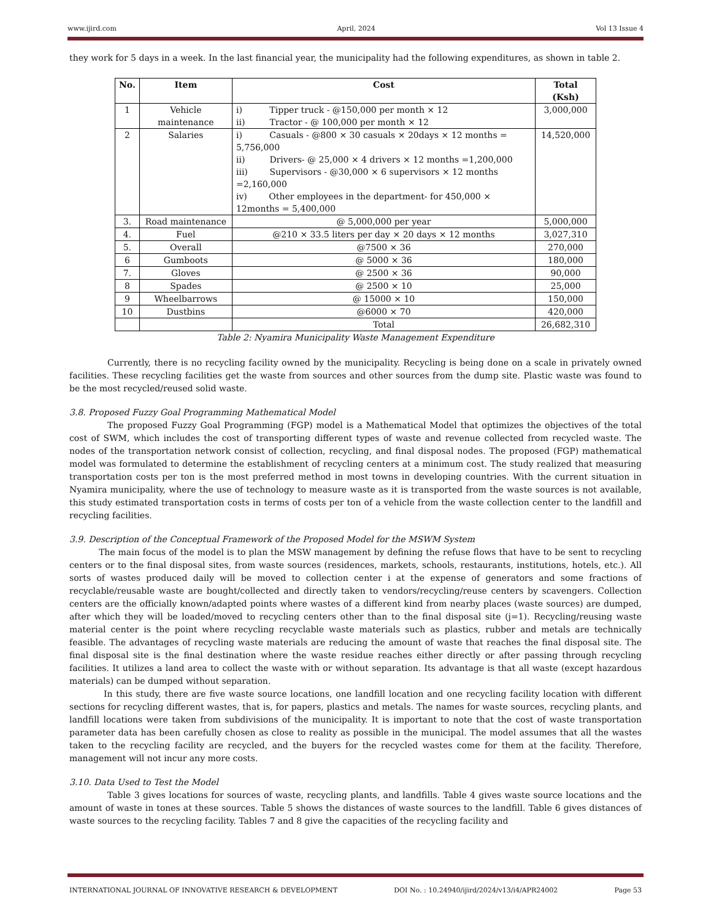www.ijird.com April, 2024 Vol 13 Issue 4
they work for 5 days in a week. In the last financial year, the municipality had the following expenditures, as shown in table 2.
| No. | Item | Cost | Total (Ksh) |
| --- | --- | --- | --- |
| 1 | Vehicle maintenance | i) Tipper truck - @150,000 per month × 12 ii) Tractor - @ 100,000 per month × 12 | 3,000,000 |
| 2 | Salaries | i) Casuals - @800 × 30 casuals × 20days × 12 months = 5,756,000 ii) Drivers- @ 25,000 × 4 drivers × 12 months =1,200,000 iii) Supervisors - @30,000 × 6 supervisors × 12 months =2,160,000 iv) Other employees in the department- for 450,000 × 12months = 5,400,000 | 14,520,000 |
| 3. | Road maintenance | @ 5,000,000 per year | 5,000,000 |
| 4. | Fuel | @210 × 33.5 liters per day × 20 days × 12 months | 3,027,310 |
| 5. | Overall | @7500 × 36 | 270,000 |
| 6 | Gumboots | @ 5000 × 36 | 180,000 |
| 7. | Gloves | @ 2500 × 36 | 90,000 |
| 8 | Spades | @ 2500 × 10 | 25,000 |
| 9 | Wheelbarrows | @ 15000 × 10 | 150,000 |
| 10 | Dustbins | @6000 × 70 | 420,000 |
| | | Total | 26,682,310 |
Table 2: Nyamira Municipality Waste Management Expenditure
Currently, there is no recycling facility owned by the municipality. Recycling is being done on a scale in privately owned facilities. These recycling facilities get the waste from sources and other sources from the dump site. Plastic waste was found to be the most recycled/reused solid waste.
3.8. Proposed Fuzzy Goal Programming Mathematical Model
The proposed Fuzzy Goal Programming (FGP) model is a Mathematical Model that optimizes the objectives of the total cost of SWM, which includes the cost of transporting different types of waste and revenue collected from recycled waste. The nodes of the transportation network consist of collection, recycling, and final disposal nodes. The proposed (FGP) mathematical model was formulated to determine the establishment of recycling centers at a minimum cost. The study realized that measuring transportation costs per ton is the most preferred method in most towns in developing countries. With the current situation in Nyamira municipality, where the use of technology to measure waste as it is transported from the waste sources is not available, this study estimated transportation costs in terms of costs per ton of a vehicle from the waste collection center to the landfill and recycling facilities.
3.9. Description of the Conceptual Framework of the Proposed Model for the MSWM System
The main focus of the model is to plan the MSW management by defining the refuse flows that have to be sent to recycling centers or to the final disposal sites, from waste sources (residences, markets, schools, restaurants, institutions, hotels, etc.). All sorts of wastes produced daily will be moved to collection center i at the expense of generators and some fractions of recyclable/reusable waste are bought/collected and directly taken to vendors/recycling/reuse centers by scavengers. Collection centers are the officially known/adapted points where wastes of a different kind from nearby places (waste sources) are dumped, after which they will be loaded/moved to recycling centers other than to the final disposal site (j=1). Recycling/reusing waste material center is the point where recycling recyclable waste materials such as plastics, rubber and metals are technically feasible. The advantages of recycling waste materials are reducing the amount of waste that reaches the final disposal site. The final disposal site is the final destination where the waste residue reaches either directly or after passing through recycling facilities. It utilizes a land area to collect the waste with or without separation. Its advantage is that all waste (except hazardous materials) can be dumped without separation.
In this study, there are five waste source locations, one landfill location and one recycling facility location with different sections for recycling different wastes, that is, for papers, plastics and metals. The names for waste sources, recycling plants, and landfill locations were taken from subdivisions of the municipality. It is important to note that the cost of waste transportation parameter data has been carefully chosen as close to reality as possible in the municipal. The model assumes that all the wastes taken to the recycling facility are recycled, and the buyers for the recycled wastes come for them at the facility. Therefore, management will not incur any more costs.
3.10. Data Used to Test the Model
Table 3 gives locations for sources of waste, recycling plants, and landfills. Table 4 gives waste source locations and the amount of waste in tones at these sources. Table 5 shows the distances of waste sources to the landfill. Table 6 gives distances of waste sources to the recycling facility. Tables 7 and 8 give the capacities of the recycling facility and
INTERNATIONAL JOURNAL OF INNOVATIVE RESEARCH & DEVELOPMENT DOI No. : 10.24940/ijird/2024/v13/i4/APR24002 Page 53